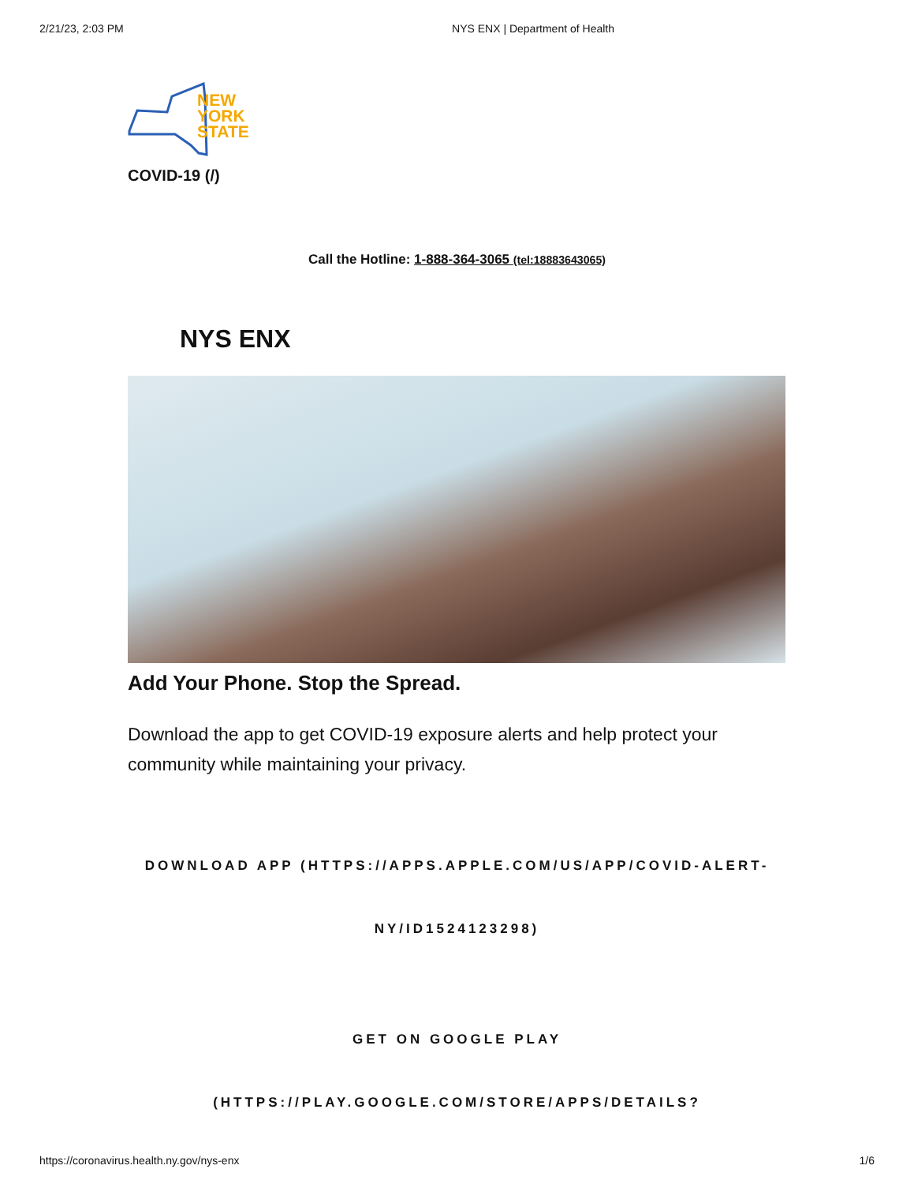2/21/23, 2:03 PM NYS ENX | Department of Health
NEW
YORK
STATE
COVID-19 (/)
Call the Hotline: 1-888-364-3065 (tel:18883643065)
NYS ENX
Add Your Phone. Stop the Spread.
Download the app to get COVID-19 exposure alerts and help protect your community while maintaining your privacy.
DOWNLOAD APP (HTTPS://APPS.APPLE.COM/US/APP/COVID-ALERT-
NY/ID1524123298)
GET ON GOOGLE PLAY
(HTTPS://PLAY.GOOGLE.COM/STORE/APPS/DETAILS?
https://coronavirus.health.ny.gov/nys-enx 1/6